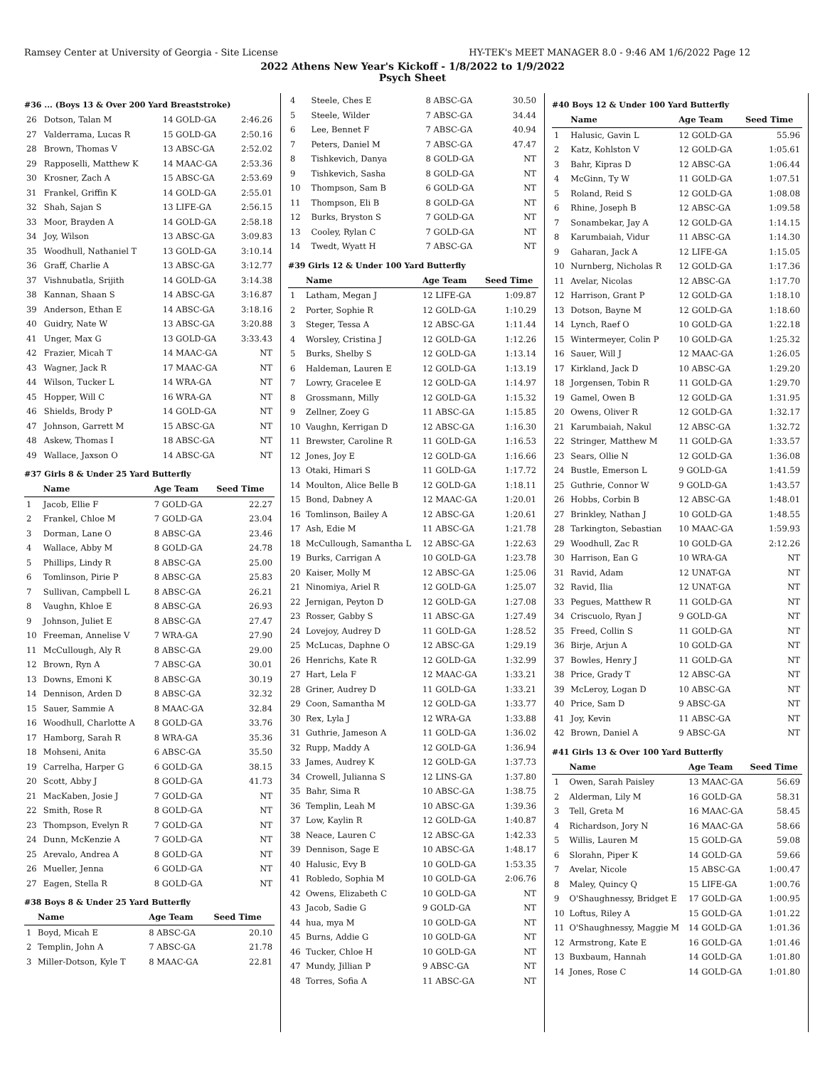Ramsey Center at University of Georgia - Site License HY-TEK's MEET MANAGER 8.0 - 9:46 AM 1/6/2022 Page 12
2022 Athens New Year's Kickoff - 1/8/2022 to 1/9/2022
Psych Sheet
#36 ... (Boys 13 & Over 200 Yard Breaststroke)
| 26 | Dotson, Talan M | 14 GOLD-GA | 2:46.26 |
| 27 | Valderrama, Lucas R | 15 GOLD-GA | 2:50.16 |
| 28 | Brown, Thomas V | 13 ABSC-GA | 2:52.02 |
| 29 | Rapposelli, Matthew K | 14 MAAC-GA | 2:53.36 |
| 30 | Krosner, Zach A | 15 ABSC-GA | 2:53.69 |
| 31 | Frankel, Griffin K | 14 GOLD-GA | 2:55.01 |
| 32 | Shah, Sajan S | 13 LIFE-GA | 2:56.15 |
| 33 | Moor, Brayden A | 14 GOLD-GA | 2:58.18 |
| 34 | Joy, Wilson | 13 ABSC-GA | 3:09.83 |
| 35 | Woodhull, Nathaniel T | 13 GOLD-GA | 3:10.14 |
| 36 | Graff, Charlie A | 13 ABSC-GA | 3:12.77 |
| 37 | Vishnubatla, Srijith | 14 GOLD-GA | 3:14.38 |
| 38 | Kannan, Shaan S | 14 ABSC-GA | 3:16.87 |
| 39 | Anderson, Ethan E | 14 ABSC-GA | 3:18.16 |
| 40 | Guidry, Nate W | 13 ABSC-GA | 3:20.88 |
| 41 | Unger, Max G | 13 GOLD-GA | 3:33.43 |
| 42 | Frazier, Micah T | 14 MAAC-GA | NT |
| 43 | Wagner, Jack R | 17 MAAC-GA | NT |
| 44 | Wilson, Tucker L | 14 WRA-GA | NT |
| 45 | Hopper, Will C | 16 WRA-GA | NT |
| 46 | Shields, Brody P | 14 GOLD-GA | NT |
| 47 | Johnson, Garrett M | 15 ABSC-GA | NT |
| 48 | Askew, Thomas I | 18 ABSC-GA | NT |
| 49 | Wallace, Jaxson O | 14 ABSC-GA | NT |
#37 Girls 8 & Under 25 Yard Butterfly
| | Name | Age Team | Seed Time |
| --- | --- | --- | --- |
| 1 | Jacob, Ellie F | 7 GOLD-GA | 22.27 |
| 2 | Frankel, Chloe M | 7 GOLD-GA | 23.04 |
| 3 | Dorman, Lane O | 8 ABSC-GA | 23.46 |
| 4 | Wallace, Abby M | 8 GOLD-GA | 24.78 |
| 5 | Phillips, Lindy R | 8 ABSC-GA | 25.00 |
| 6 | Tomlinson, Pirie P | 8 ABSC-GA | 25.83 |
| 7 | Sullivan, Campbell L | 8 ABSC-GA | 26.21 |
| 8 | Vaughn, Khloe E | 8 ABSC-GA | 26.93 |
| 9 | Johnson, Juliet E | 8 ABSC-GA | 27.47 |
| 10 | Freeman, Annelise V | 7 WRA-GA | 27.90 |
| 11 | McCullough, Aly R | 8 ABSC-GA | 29.00 |
| 12 | Brown, Ryn A | 7 ABSC-GA | 30.01 |
| 13 | Downs, Emoni K | 8 ABSC-GA | 30.19 |
| 14 | Dennison, Arden D | 8 ABSC-GA | 32.32 |
| 15 | Sauer, Sammie A | 8 MAAC-GA | 32.84 |
| 16 | Woodhull, Charlotte A | 8 GOLD-GA | 33.76 |
| 17 | Hamborg, Sarah R | 8 WRA-GA | 35.36 |
| 18 | Mohseni, Anita | 6 ABSC-GA | 35.50 |
| 19 | Carrelha, Harper G | 6 GOLD-GA | 38.15 |
| 20 | Scott, Abby J | 8 GOLD-GA | 41.73 |
| 21 | MacKaben, Josie J | 7 GOLD-GA | NT |
| 22 | Smith, Rose R | 8 GOLD-GA | NT |
| 23 | Thompson, Evelyn R | 7 GOLD-GA | NT |
| 24 | Dunn, McKenzie A | 7 GOLD-GA | NT |
| 25 | Arevalo, Andrea A | 8 GOLD-GA | NT |
| 26 | Mueller, Jenna | 6 GOLD-GA | NT |
| 27 | Eagen, Stella R | 8 GOLD-GA | NT |
#38 Boys 8 & Under 25 Yard Butterfly
| | Name | Age Team | Seed Time |
| --- | --- | --- | --- |
| 1 | Boyd, Micah E | 8 ABSC-GA | 20.10 |
| 2 | Templin, John A | 7 ABSC-GA | 21.78 |
| 3 | Miller-Dotson, Kyle T | 8 MAAC-GA | 22.81 |
| 4 | Steele, Ches E | 8 ABSC-GA | 30.50 |
| 5 | Steele, Wilder | 7 ABSC-GA | 34.44 |
| 6 | Lee, Bennet F | 7 ABSC-GA | 40.94 |
| 7 | Peters, Daniel M | 7 ABSC-GA | 47.47 |
| 8 | Tishkevich, Danya | 8 GOLD-GA | NT |
| 9 | Tishkevich, Sasha | 8 GOLD-GA | NT |
| 10 | Thompson, Sam B | 6 GOLD-GA | NT |
| 11 | Thompson, Eli B | 8 GOLD-GA | NT |
| 12 | Burks, Bryston S | 7 GOLD-GA | NT |
| 13 | Cooley, Rylan C | 7 GOLD-GA | NT |
| 14 | Twedt, Wyatt H | 7 ABSC-GA | NT |
#39 Girls 12 & Under 100 Yard Butterfly
| | Name | Age Team | Seed Time |
| --- | --- | --- | --- |
| 1 | Latham, Megan J | 12 LIFE-GA | 1:09.87 |
| 2 | Porter, Sophie R | 12 GOLD-GA | 1:10.29 |
| 3 | Steger, Tessa A | 12 ABSC-GA | 1:11.44 |
| 4 | Worsley, Cristina J | 12 GOLD-GA | 1:12.26 |
| 5 | Burks, Shelby S | 12 GOLD-GA | 1:13.14 |
| 6 | Haldeman, Lauren E | 12 GOLD-GA | 1:13.19 |
| 7 | Lowry, Gracelee E | 12 GOLD-GA | 1:14.97 |
| 8 | Grossmann, Milly | 12 GOLD-GA | 1:15.32 |
| 9 | Zellner, Zoey G | 11 ABSC-GA | 1:15.85 |
| 10 | Vaughn, Kerrigan D | 12 ABSC-GA | 1:16.30 |
| 11 | Brewster, Caroline R | 11 GOLD-GA | 1:16.53 |
| 12 | Jones, Joy E | 12 GOLD-GA | 1:16.66 |
| 13 | Otaki, Himari S | 11 GOLD-GA | 1:17.72 |
| 14 | Moulton, Alice Belle B | 12 GOLD-GA | 1:18.11 |
| 15 | Bond, Dabney A | 12 MAAC-GA | 1:20.01 |
| 16 | Tomlinson, Bailey A | 12 ABSC-GA | 1:20.61 |
| 17 | Ash, Edie M | 11 ABSC-GA | 1:21.78 |
| 18 | McCullough, Samantha L | 12 ABSC-GA | 1:22.63 |
| 19 | Burks, Carrigan A | 10 GOLD-GA | 1:23.78 |
| 20 | Kaiser, Molly M | 12 ABSC-GA | 1:25.06 |
| 21 | Ninomiya, Ariel R | 12 GOLD-GA | 1:25.07 |
| 22 | Jernigan, Peyton D | 12 GOLD-GA | 1:27.08 |
| 23 | Rosser, Gabby S | 11 ABSC-GA | 1:27.49 |
| 24 | Lovejoy, Audrey D | 11 GOLD-GA | 1:28.52 |
| 25 | McLucas, Daphne O | 12 ABSC-GA | 1:29.19 |
| 26 | Henrichs, Kate R | 12 GOLD-GA | 1:32.99 |
| 27 | Hart, Lela F | 12 MAAC-GA | 1:33.21 |
| 28 | Griner, Audrey D | 11 GOLD-GA | 1:33.21 |
| 29 | Coon, Samantha M | 12 GOLD-GA | 1:33.77 |
| 30 | Rex, Lyla J | 12 WRA-GA | 1:33.88 |
| 31 | Guthrie, Jameson A | 11 GOLD-GA | 1:36.02 |
| 32 | Rupp, Maddy A | 12 GOLD-GA | 1:36.94 |
| 33 | James, Audrey K | 12 GOLD-GA | 1:37.73 |
| 34 | Crowell, Julianna S | 12 LINS-GA | 1:37.80 |
| 35 | Bahr, Sima R | 10 ABSC-GA | 1:38.75 |
| 36 | Templin, Leah M | 10 ABSC-GA | 1:39.36 |
| 37 | Low, Kaylin R | 12 GOLD-GA | 1:40.87 |
| 38 | Neace, Lauren C | 12 ABSC-GA | 1:42.33 |
| 39 | Dennison, Sage E | 10 ABSC-GA | 1:48.17 |
| 40 | Halusic, Evy B | 10 GOLD-GA | 1:53.35 |
| 41 | Robledo, Sophia M | 10 GOLD-GA | 2:06.76 |
| 42 | Owens, Elizabeth C | 10 GOLD-GA | NT |
| 43 | Jacob, Sadie G | 9 GOLD-GA | NT |
| 44 | hua, mya M | 10 GOLD-GA | NT |
| 45 | Burns, Addie G | 10 GOLD-GA | NT |
| 46 | Tucker, Chloe H | 10 GOLD-GA | NT |
| 47 | Mundy, Jillian P | 9 ABSC-GA | NT |
| 48 | Torres, Sofia A | 11 ABSC-GA | NT |
#40 Boys 12 & Under 100 Yard Butterfly
| | Name | Age Team | Seed Time |
| --- | --- | --- | --- |
| 1 | Halusic, Gavin L | 12 GOLD-GA | 55.96 |
| 2 | Katz, Kohlston V | 12 GOLD-GA | 1:05.61 |
| 3 | Bahr, Kipras D | 12 ABSC-GA | 1:06.44 |
| 4 | McGinn, Ty W | 11 GOLD-GA | 1:07.51 |
| 5 | Roland, Reid S | 12 GOLD-GA | 1:08.08 |
| 6 | Rhine, Joseph B | 12 ABSC-GA | 1:09.58 |
| 7 | Sonambekar, Jay A | 12 GOLD-GA | 1:14.15 |
| 8 | Karumbaiah, Vidur | 11 ABSC-GA | 1:14.30 |
| 9 | Gaharan, Jack A | 12 LIFE-GA | 1:15.05 |
| 10 | Nurnberg, Nicholas R | 12 GOLD-GA | 1:17.36 |
| 11 | Avelar, Nicolas | 12 ABSC-GA | 1:17.70 |
| 12 | Harrison, Grant P | 12 GOLD-GA | 1:18.10 |
| 13 | Dotson, Bayne M | 12 GOLD-GA | 1:18.60 |
| 14 | Lynch, Raef O | 10 GOLD-GA | 1:22.18 |
| 15 | Wintermeyer, Colin P | 10 GOLD-GA | 1:25.32 |
| 16 | Sauer, Will J | 12 MAAC-GA | 1:26.05 |
| 17 | Kirkland, Jack D | 10 ABSC-GA | 1:29.20 |
| 18 | Jorgensen, Tobin R | 11 GOLD-GA | 1:29.70 |
| 19 | Gamel, Owen B | 12 GOLD-GA | 1:31.95 |
| 20 | Owens, Oliver R | 12 GOLD-GA | 1:32.17 |
| 21 | Karumbaiah, Nakul | 12 ABSC-GA | 1:32.72 |
| 22 | Stringer, Matthew M | 11 GOLD-GA | 1:33.57 |
| 23 | Sears, Ollie N | 12 GOLD-GA | 1:36.08 |
| 24 | Bustle, Emerson L | 9 GOLD-GA | 1:41.59 |
| 25 | Guthrie, Connor W | 9 GOLD-GA | 1:43.57 |
| 26 | Hobbs, Corbin B | 12 ABSC-GA | 1:48.01 |
| 27 | Brinkley, Nathan J | 10 GOLD-GA | 1:48.55 |
| 28 | Tarkington, Sebastian | 10 MAAC-GA | 1:59.93 |
| 29 | Woodhull, Zac R | 10 GOLD-GA | 2:12.26 |
| 30 | Harrison, Ean G | 10 WRA-GA | NT |
| 31 | Ravid, Adam | 12 UNAT-GA | NT |
| 32 | Ravid, Ilia | 12 UNAT-GA | NT |
| 33 | Pegues, Matthew R | 11 GOLD-GA | NT |
| 34 | Criscuolo, Ryan J | 9 GOLD-GA | NT |
| 35 | Freed, Collin S | 11 GOLD-GA | NT |
| 36 | Birje, Arjun A | 10 GOLD-GA | NT |
| 37 | Bowles, Henry J | 11 GOLD-GA | NT |
| 38 | Price, Grady T | 12 ABSC-GA | NT |
| 39 | McLeroy, Logan D | 10 ABSC-GA | NT |
| 40 | Price, Sam D | 9 ABSC-GA | NT |
| 41 | Joy, Kevin | 11 ABSC-GA | NT |
| 42 | Brown, Daniel A | 9 ABSC-GA | NT |
#41 Girls 13 & Over 100 Yard Butterfly
| | Name | Age Team | Seed Time |
| --- | --- | --- | --- |
| 1 | Owen, Sarah Paisley | 13 MAAC-GA | 56.69 |
| 2 | Alderman, Lily M | 16 GOLD-GA | 58.31 |
| 3 | Tell, Greta M | 16 MAAC-GA | 58.45 |
| 4 | Richardson, Jory N | 16 MAAC-GA | 58.66 |
| 5 | Willis, Lauren M | 15 GOLD-GA | 59.08 |
| 6 | Slorahn, Piper K | 14 GOLD-GA | 59.66 |
| 7 | Avelar, Nicole | 15 ABSC-GA | 1:00.47 |
| 8 | Maley, Quincy Q | 15 LIFE-GA | 1:00.76 |
| 9 | O'Shaughnessy, Bridget E | 17 GOLD-GA | 1:00.95 |
| 10 | Loftus, Riley A | 15 GOLD-GA | 1:01.22 |
| 11 | O'Shaughnessy, Maggie M | 14 GOLD-GA | 1:01.36 |
| 12 | Armstrong, Kate E | 16 GOLD-GA | 1:01.46 |
| 13 | Buxbaum, Hannah | 14 GOLD-GA | 1:01.80 |
| 14 | Jones, Rose C | 14 GOLD-GA | 1:01.80 |